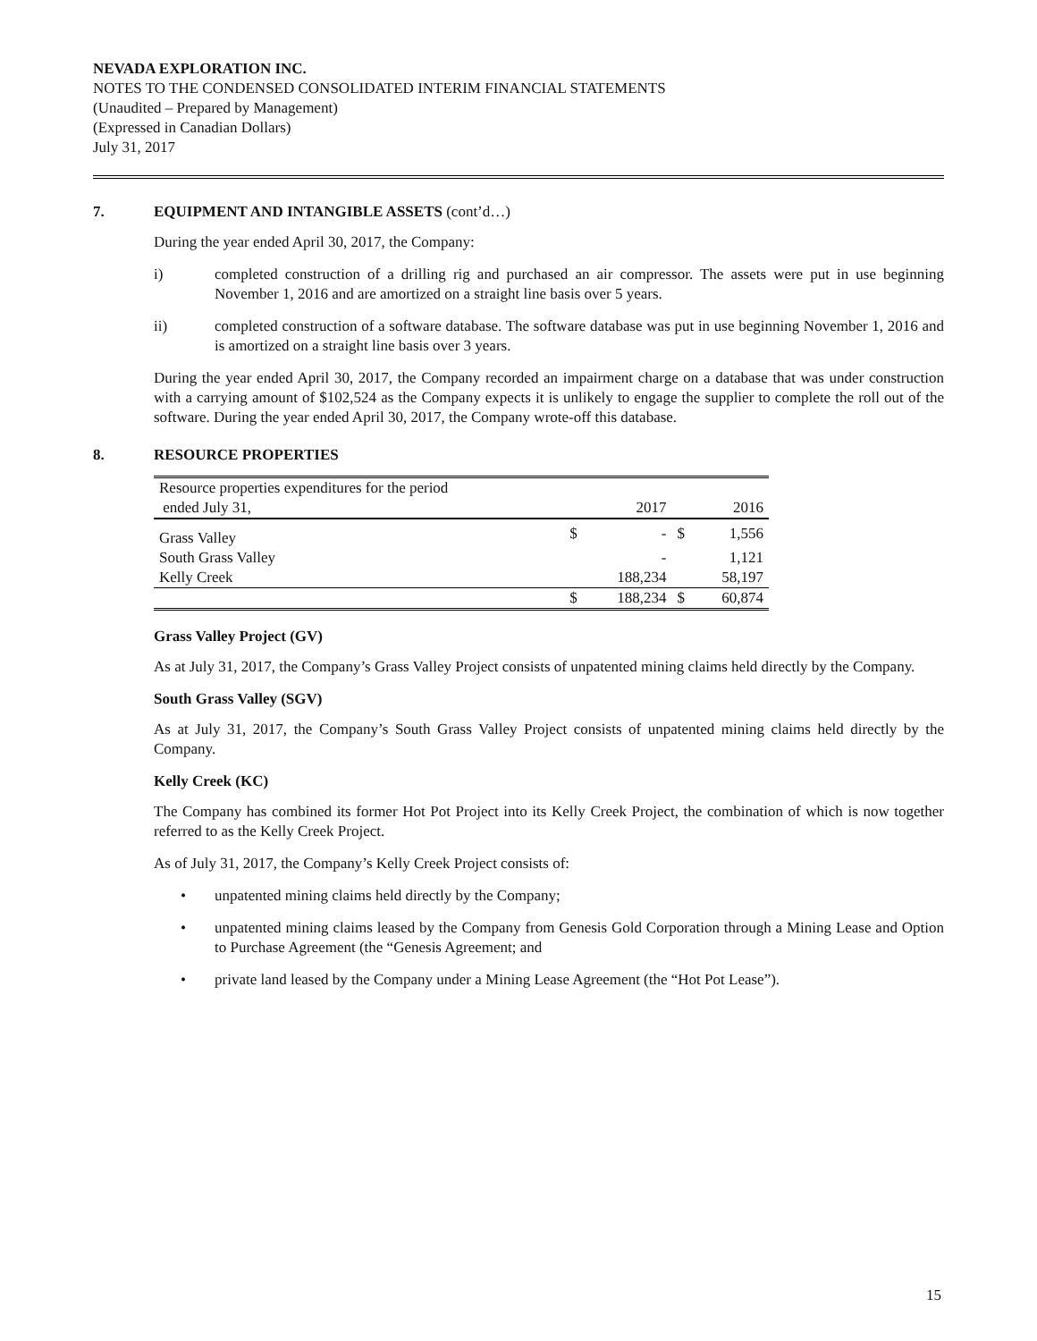NEVADA EXPLORATION INC.
NOTES TO THE CONDENSED CONSOLIDATED INTERIM FINANCIAL STATEMENTS
(Unaudited – Prepared by Management)
(Expressed in Canadian Dollars)
July 31, 2017
7. EQUIPMENT AND INTANGIBLE ASSETS (cont’d…)
During the year ended April 30, 2017, the Company:
i) completed construction of a drilling rig and purchased an air compressor. The assets were put in use beginning November 1, 2016 and are amortized on a straight line basis over 5 years.
ii) completed construction of a software database. The software database was put in use beginning November 1, 2016 and is amortized on a straight line basis over 3 years.
During the year ended April 30, 2017, the Company recorded an impairment charge on a database that was under construction with a carrying amount of $102,524 as the Company expects it is unlikely to engage the supplier to complete the roll out of the software. During the year ended April 30, 2017, the Company wrote-off this database.
8. RESOURCE PROPERTIES
| Resource properties expenditures for the period ended July 31, | | 2017 | | 2016 |
| --- | --- | --- | --- | --- |
| Grass Valley | $ | - | $ | 1,556 |
| South Grass Valley | | - | | 1,121 |
| Kelly Creek | | 188,234 | | 58,197 |
| | $ | 188,234 | $ | 60,874 |
Grass Valley Project (GV)
As at July 31, 2017, the Company’s Grass Valley Project consists of unpatented mining claims held directly by the Company.
South Grass Valley (SGV)
As at July 31, 2017, the Company’s South Grass Valley Project consists of unpatented mining claims held directly by the Company.
Kelly Creek (KC)
The Company has combined its former Hot Pot Project into its Kelly Creek Project, the combination of which is now together referred to as the Kelly Creek Project.
As of July 31, 2017, the Company’s Kelly Creek Project consists of:
• unpatented mining claims held directly by the Company;
• unpatented mining claims leased by the Company from Genesis Gold Corporation through a Mining Lease and Option to Purchase Agreement (the “Genesis Agreement; and
• private land leased by the Company under a Mining Lease Agreement (the “Hot Pot Lease”).
15